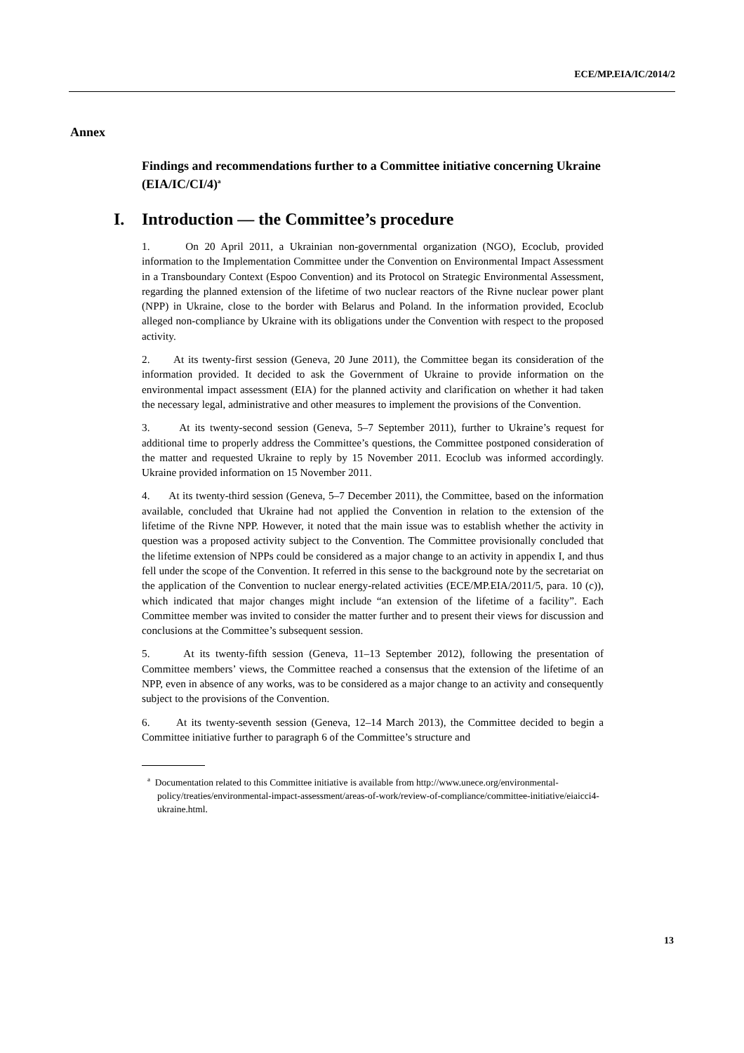ECE/MP.EIA/IC/2014/2
Annex
Findings and recommendations further to a Committee initiative concerning Ukraine (EIA/IC/CI/4)<sup>a</sup>
I. Introduction — the Committee’s procedure
1. On 20 April 2011, a Ukrainian non-governmental organization (NGO), Ecoclub, provided information to the Implementation Committee under the Convention on Environmental Impact Assessment in a Transboundary Context (Espoo Convention) and its Protocol on Strategic Environmental Assessment, regarding the planned extension of the lifetime of two nuclear reactors of the Rivne nuclear power plant (NPP) in Ukraine, close to the border with Belarus and Poland. In the information provided, Ecoclub alleged non-compliance by Ukraine with its obligations under the Convention with respect to the proposed activity.
2. At its twenty-first session (Geneva, 20 June 2011), the Committee began its consideration of the information provided. It decided to ask the Government of Ukraine to provide information on the environmental impact assessment (EIA) for the planned activity and clarification on whether it had taken the necessary legal, administrative and other measures to implement the provisions of the Convention.
3. At its twenty-second session (Geneva, 5–7 September 2011), further to Ukraine’s request for additional time to properly address the Committee’s questions, the Committee postponed consideration of the matter and requested Ukraine to reply by 15 November 2011. Ecoclub was informed accordingly. Ukraine provided information on 15 November 2011.
4. At its twenty-third session (Geneva, 5–7 December 2011), the Committee, based on the information available, concluded that Ukraine had not applied the Convention in relation to the extension of the lifetime of the Rivne NPP. However, it noted that the main issue was to establish whether the activity in question was a proposed activity subject to the Convention. The Committee provisionally concluded that the lifetime extension of NPPs could be considered as a major change to an activity in appendix I, and thus fell under the scope of the Convention. It referred in this sense to the background note by the secretariat on the application of the Convention to nuclear energy-related activities (ECE/MP.EIA/2011/5, para. 10 (c)), which indicated that major changes might include “an extension of the lifetime of a facility”. Each Committee member was invited to consider the matter further and to present their views for discussion and conclusions at the Committee’s subsequent session.
5. At its twenty-fifth session (Geneva, 11–13 September 2012), following the presentation of Committee members’ views, the Committee reached a consensus that the extension of the lifetime of an NPP, even in absence of any works, was to be considered as a major change to an activity and consequently subject to the provisions of the Convention.
6. At its twenty-seventh session (Geneva, 12–14 March 2013), the Committee decided to begin a Committee initiative further to paragraph 6 of the Committee’s structure and
<sup>a</sup> Documentation related to this Committee initiative is available from http://www.unece.org/environmental-policy/treaties/environmental-impact-assessment/areas-of-work/review-of-compliance/committee-initiative/eiaicci4-ukraine.html.
13